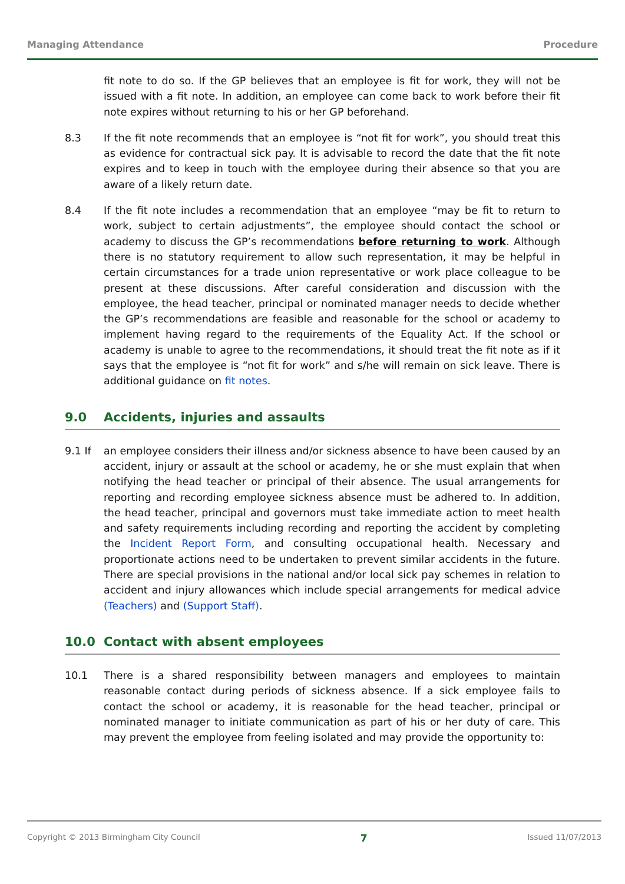Managing Attendance Procedure
fit note to do so. If the GP believes that an employee is fit for work, they will not be issued with a fit note. In addition, an employee can come back to work before their fit note expires without returning to his or her GP beforehand.
8.3 If the fit note recommends that an employee is “not fit for work”, you should treat this as evidence for contractual sick pay. It is advisable to record the date that the fit note expires and to keep in touch with the employee during their absence so that you are aware of a likely return date.
8.4 If the fit note includes a recommendation that an employee “may be fit to return to work, subject to certain adjustments”, the employee should contact the school or academy to discuss the GP’s recommendations before returning to work. Although there is no statutory requirement to allow such representation, it may be helpful in certain circumstances for a trade union representative or work place colleague to be present at these discussions. After careful consideration and discussion with the employee, the head teacher, principal or nominated manager needs to decide whether the GP’s recommendations are feasible and reasonable for the school or academy to implement having regard to the requirements of the Equality Act. If the school or academy is unable to agree to the recommendations, it should treat the fit note as if it says that the employee is “not fit for work” and s/he will remain on sick leave. There is additional guidance on fit notes.
9.0 Accidents, injuries and assaults
9.1 If an employee considers their illness and/or sickness absence to have been caused by an accident, injury or assault at the school or academy, he or she must explain that when notifying the head teacher or principal of their absence. The usual arrangements for reporting and recording employee sickness absence must be adhered to. In addition, the head teacher, principal and governors must take immediate action to meet health and safety requirements including recording and reporting the accident by completing the Incident Report Form, and consulting occupational health. Necessary and proportionate actions need to be undertaken to prevent similar accidents in the future. There are special provisions in the national and/or local sick pay schemes in relation to accident and injury allowances which include special arrangements for medical advice (Teachers) and (Support Staff).
10.0 Contact with absent employees
10.1 There is a shared responsibility between managers and employees to maintain reasonable contact during periods of sickness absence. If a sick employee fails to contact the school or academy, it is reasonable for the head teacher, principal or nominated manager to initiate communication as part of his or her duty of care. This may prevent the employee from feeling isolated and may provide the opportunity to:
Copyright © 2013 Birmingham City Council 7 Issued 11/07/2013